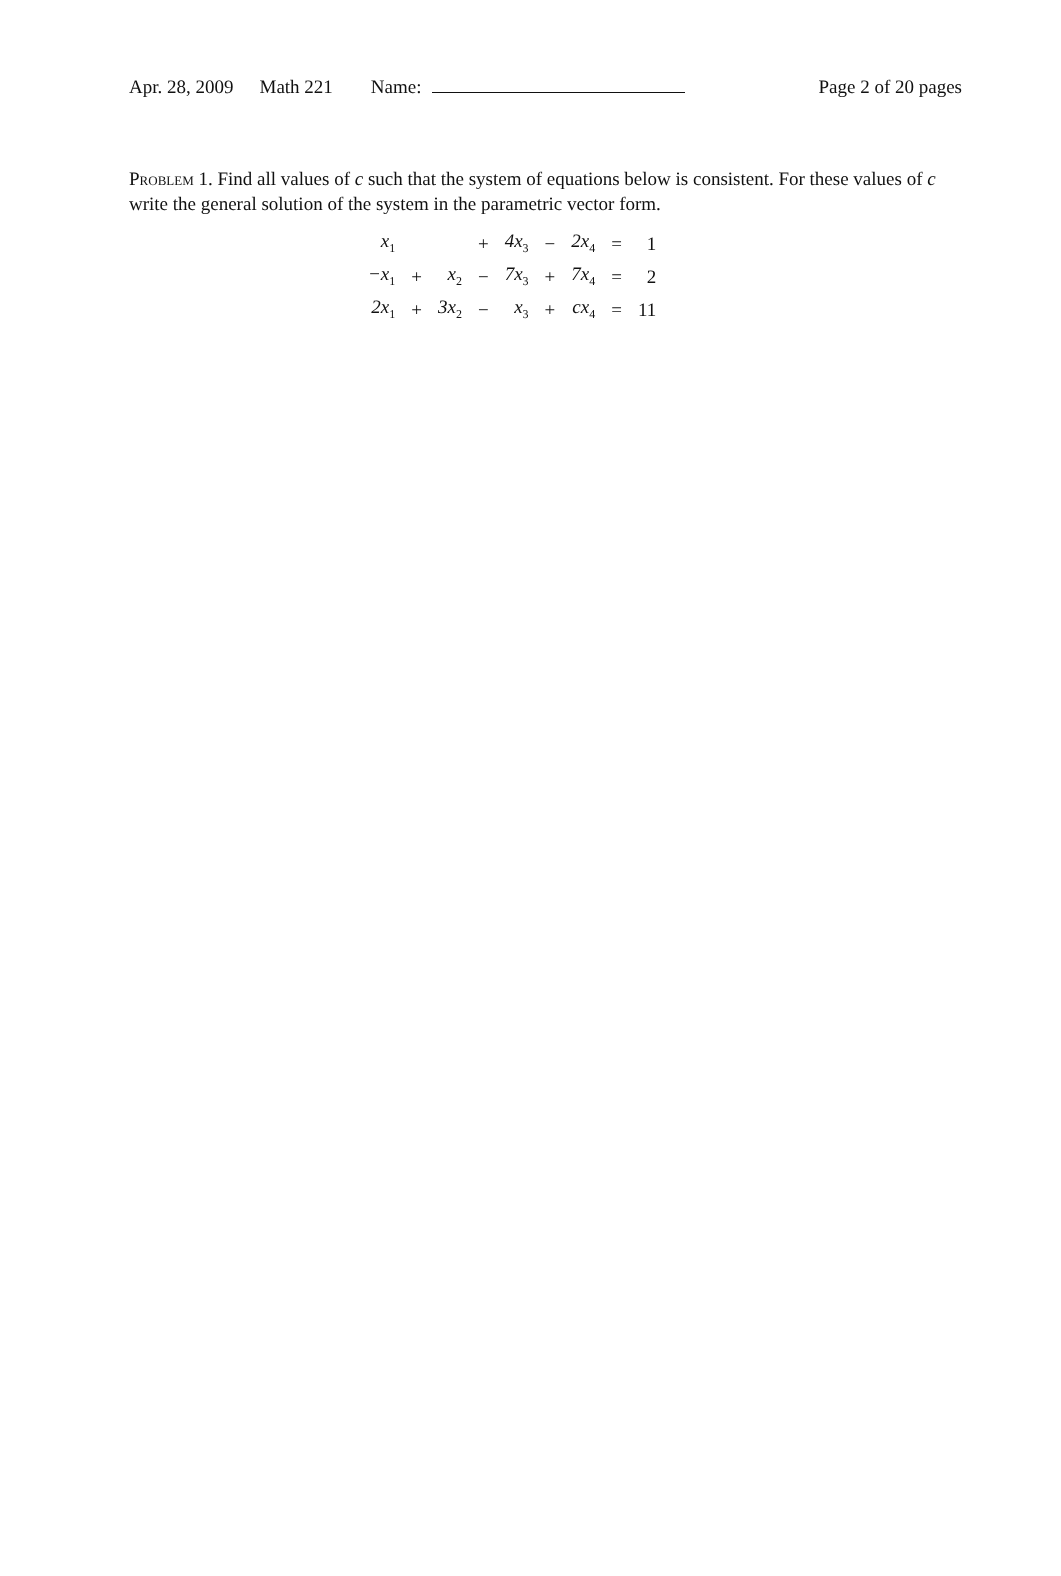Apr. 28, 2009 Math 221 Name: Page 2 of 20 pages
Problem 1. Find all values of c such that the system of equations below is consistent. For these values of c write the general solution of the system in the parametric vector form.
| x<sub>1</sub> | | | + | 4x<sub>3</sub> | − | 2x<sub>4</sub> | = | 1 |
| −x<sub>1</sub> | + | x<sub>2</sub> | − | 7x<sub>3</sub> | + | 7x<sub>4</sub> | = | 2 |
| 2x<sub>1</sub> | + | 3x<sub>2</sub> | − | x<sub>3</sub> | + | cx<sub>4</sub> | = | 11 |